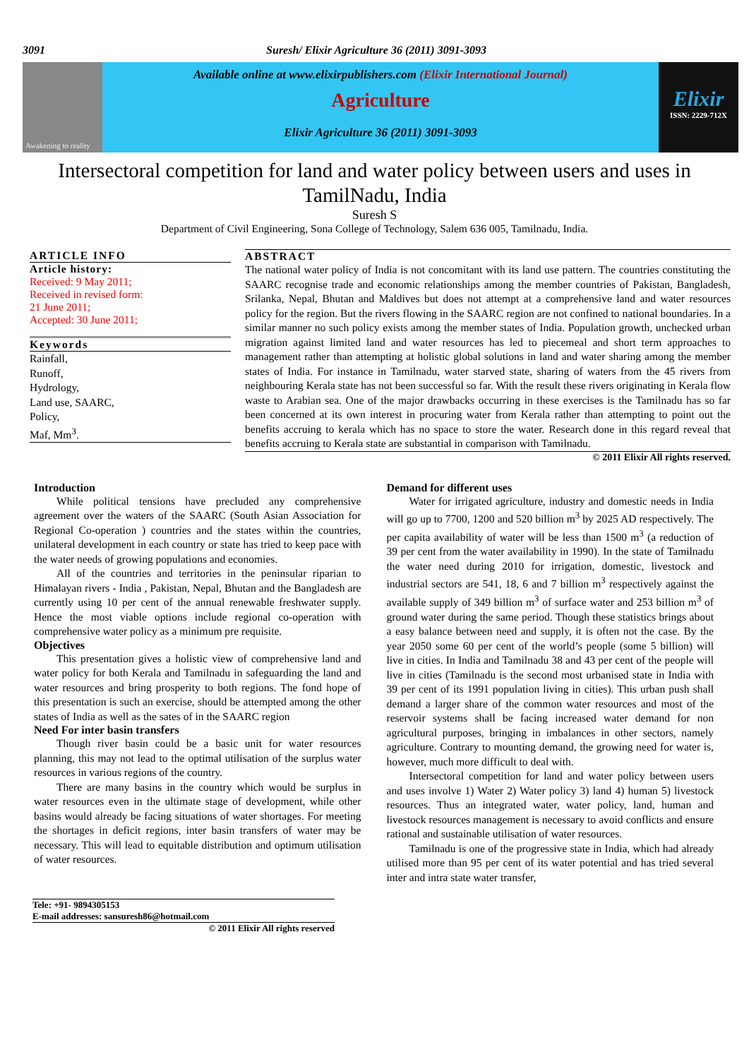3091 Suresh/ Elixir Agriculture 36 (2011) 3091-3093
Awakening to reality
Available online at www.elixirpublishers.com (Elixir International Journal)
Agriculture
Elixir Agriculture 36 (2011) 3091-3093
Elixir
ISSN: 2229-712X
Intersectoral competition for land and water policy between users and uses in TamilNadu, India
Suresh S
Department of Civil Engineering, Sona College of Technology, Salem 636 005, Tamilnadu, India.
ARTICLE INFO
Article history:
Received: 9 May 2011;
Received in revised form:
21 June 2011;
Accepted: 30 June 2011;
Keywords
Rainfall,
Runoff,
Hydrology,
Land use, SAARC,
Policy,
Maf, Mm<sup>3</sup>.
ABSTRACT
The national water policy of India is not concomitant with its land use pattern. The countries constituting the SAARC recognise trade and economic relationships among the member countries of Pakistan, Bangladesh, Srilanka, Nepal, Bhutan and Maldives but does not attempt at a comprehensive land and water resources policy for the region. But the rivers flowing in the SAARC region are not confined to national boundaries. In a similar manner no such policy exists among the member states of India. Population growth, unchecked urban migration against limited land and water resources has led to piecemeal and short term approaches to management rather than attempting at holistic global solutions in land and water sharing among the member states of India. For instance in Tamilnadu, water starved state, sharing of waters from the 45 rivers from neighbouring Kerala state has not been successful so far. With the result these rivers originating in Kerala flow waste to Arabian sea. One of the major drawbacks occurring in these exercises is the Tamilnadu has so far been concerned at its own interest in procuring water from Kerala rather than attempting to point out the benefits accruing to kerala which has no space to store the water. Research done in this regard reveal that benefits accruing to Kerala state are substantial in comparison with Tamilnadu.
© 2011 Elixir All rights reserved.
Introduction
While political tensions have precluded any comprehensive agreement over the waters of the SAARC (South Asian Association for Regional Co-operation ) countries and the states within the countries, unilateral development in each country or state has tried to keep pace with the water needs of growing populations and economies.
All of the countries and territories in the peninsular riparian to Himalayan rivers - India , Pakistan, Nepal, Bhutan and the Bangladesh are currently using 10 per cent of the annual renewable freshwater supply. Hence the most viable options include regional co-operation with comprehensive water policy as a minimum pre requisite.
Objectives
This presentation gives a holistic view of comprehensive land and water policy for both Kerala and Tamilnadu in safeguarding the land and water resources and bring prosperity to both regions. The fond hope of this presentation is such an exercise, should be attempted among the other states of India as well as the sates of in the SAARC region
Need For inter basin transfers
Though river basin could be a basic unit for water resources planning, this may not lead to the optimal utilisation of the surplus water resources in various regions of the country.
There are many basins in the country which would be surplus in water resources even in the ultimate stage of development, while other basins would already be facing situations of water shortages. For meeting the shortages in deficit regions, inter basin transfers of water may be necessary. This will lead to equitable distribution and optimum utilisation of water resources.
Demand for different uses
Water for irrigated agriculture, industry and domestic needs in India will go up to 7700, 1200 and 520 billion m<sup>3</sup> by 2025 AD respectively. The per capita availability of water will be less than 1500 m<sup>3</sup> (a reduction of 39 per cent from the water availability in 1990). In the state of Tamilnadu the water need during 2010 for irrigation, domestic, livestock and industrial sectors are 541, 18, 6 and 7 billion m<sup>3</sup> respectively against the available supply of 349 billion m<sup>3</sup> of surface water and 253 billion m<sup>3</sup> of ground water during the same period. Though these statistics brings about a easy balance between need and supply, it is often not the case. By the year 2050 some 60 per cent of the world’s people (some 5 billion) will live in cities. In India and Tamilnadu 38 and 43 per cent of the people will live in cities (Tamilnadu is the second most urbanised state in India with 39 per cent of its 1991 population living in cities). This urban push shall demand a larger share of the common water resources and most of the reservoir systems shall be facing increased water demand for non agricultural purposes, bringing in imbalances in other sectors, namely agriculture. Contrary to mounting demand, the growing need for water is, however, much more difficult to deal with.
Intersectoral competition for land and water policy between users and uses involve 1) Water 2) Water policy 3) land 4) human 5) livestock resources. Thus an integrated water, water policy, land, human and livestock resources management is necessary to avoid conflicts and ensure rational and sustainable utilisation of water resources.
Tamilnadu is one of the progressive state in India, which had already utilised more than 95 per cent of its water potential and has tried several inter and intra state water transfer,
Tele: +91- 9894305153
E-mail addresses: sansuresh86@hotmail.com
© 2011 Elixir All rights reserved